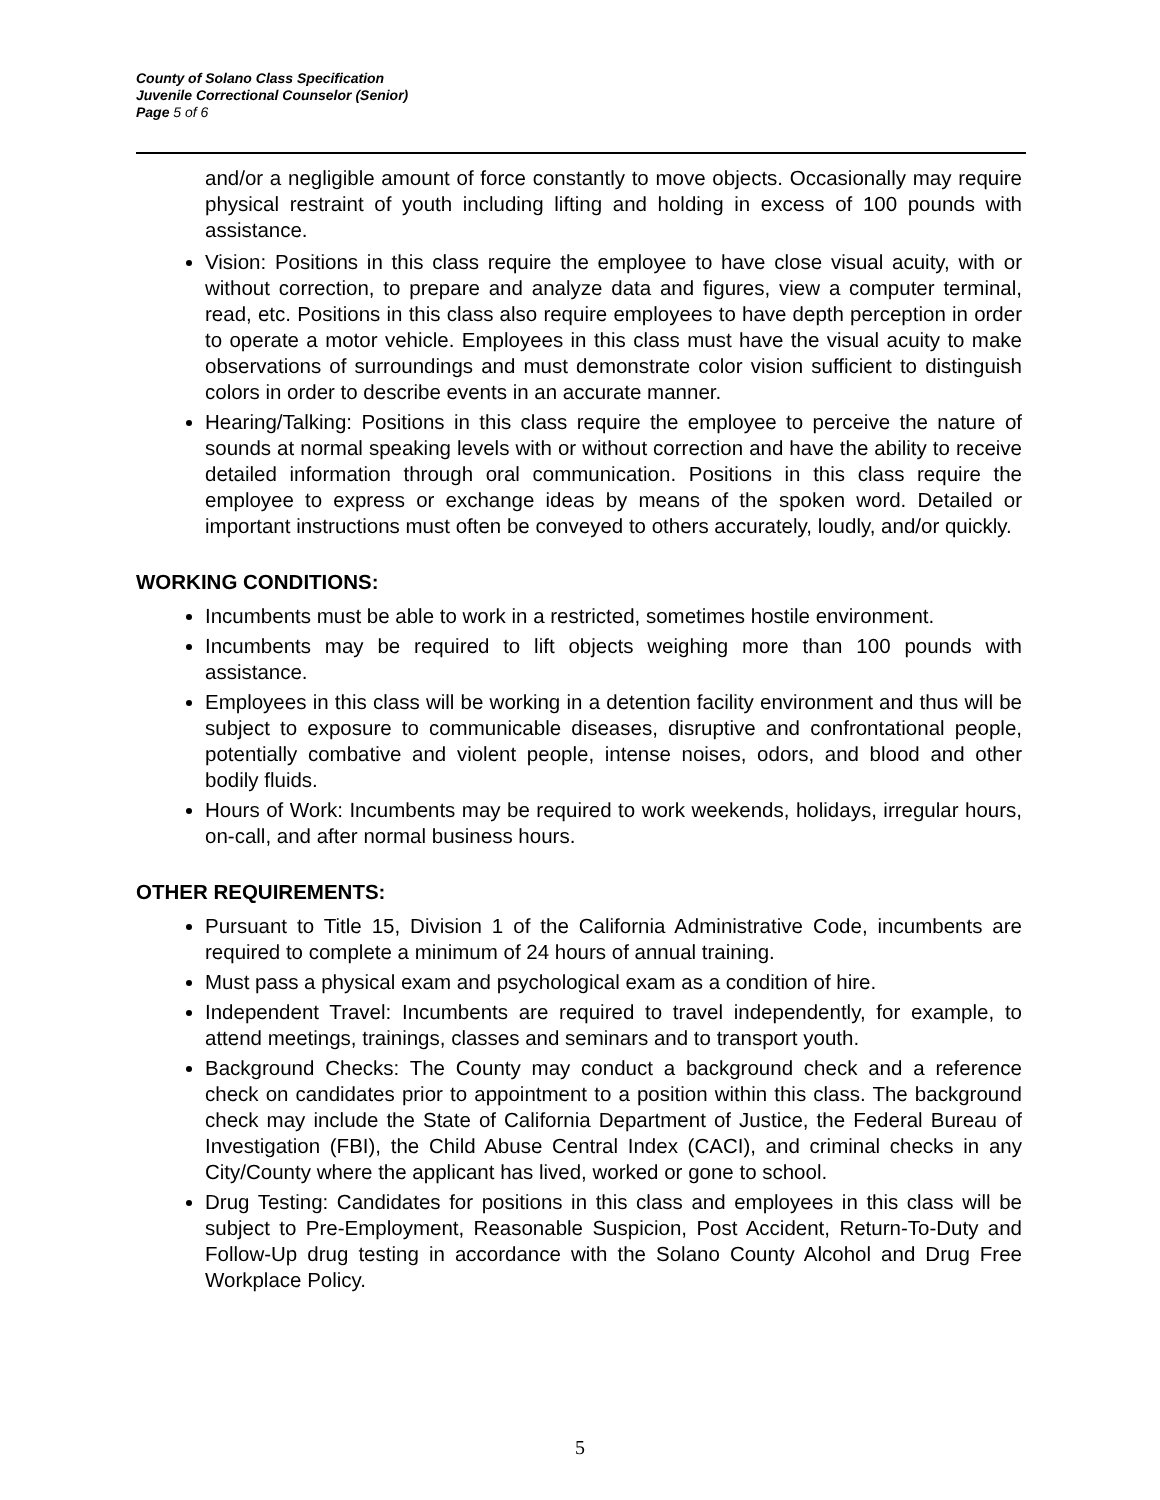County of Solano Class Specification
Juvenile Correctional Counselor (Senior)
Page 5 of 6
and/or a negligible amount of force constantly to move objects. Occasionally may require physical restraint of youth including lifting and holding in excess of 100 pounds with assistance.
Vision: Positions in this class require the employee to have close visual acuity, with or without correction, to prepare and analyze data and figures, view a computer terminal, read, etc. Positions in this class also require employees to have depth perception in order to operate a motor vehicle. Employees in this class must have the visual acuity to make observations of surroundings and must demonstrate color vision sufficient to distinguish colors in order to describe events in an accurate manner.
Hearing/Talking: Positions in this class require the employee to perceive the nature of sounds at normal speaking levels with or without correction and have the ability to receive detailed information through oral communication. Positions in this class require the employee to express or exchange ideas by means of the spoken word. Detailed or important instructions must often be conveyed to others accurately, loudly, and/or quickly.
WORKING CONDITIONS:
Incumbents must be able to work in a restricted, sometimes hostile environment.
Incumbents may be required to lift objects weighing more than 100 pounds with assistance.
Employees in this class will be working in a detention facility environment and thus will be subject to exposure to communicable diseases, disruptive and confrontational people, potentially combative and violent people, intense noises, odors, and blood and other bodily fluids.
Hours of Work: Incumbents may be required to work weekends, holidays, irregular hours, on-call, and after normal business hours.
OTHER REQUIREMENTS:
Pursuant to Title 15, Division 1 of the California Administrative Code, incumbents are required to complete a minimum of 24 hours of annual training.
Must pass a physical exam and psychological exam as a condition of hire.
Independent Travel: Incumbents are required to travel independently, for example, to attend meetings, trainings, classes and seminars and to transport youth.
Background Checks: The County may conduct a background check and a reference check on candidates prior to appointment to a position within this class. The background check may include the State of California Department of Justice, the Federal Bureau of Investigation (FBI), the Child Abuse Central Index (CACI), and criminal checks in any City/County where the applicant has lived, worked or gone to school.
Drug Testing: Candidates for positions in this class and employees in this class will be subject to Pre-Employment, Reasonable Suspicion, Post Accident, Return-To-Duty and Follow-Up drug testing in accordance with the Solano County Alcohol and Drug Free Workplace Policy.
5